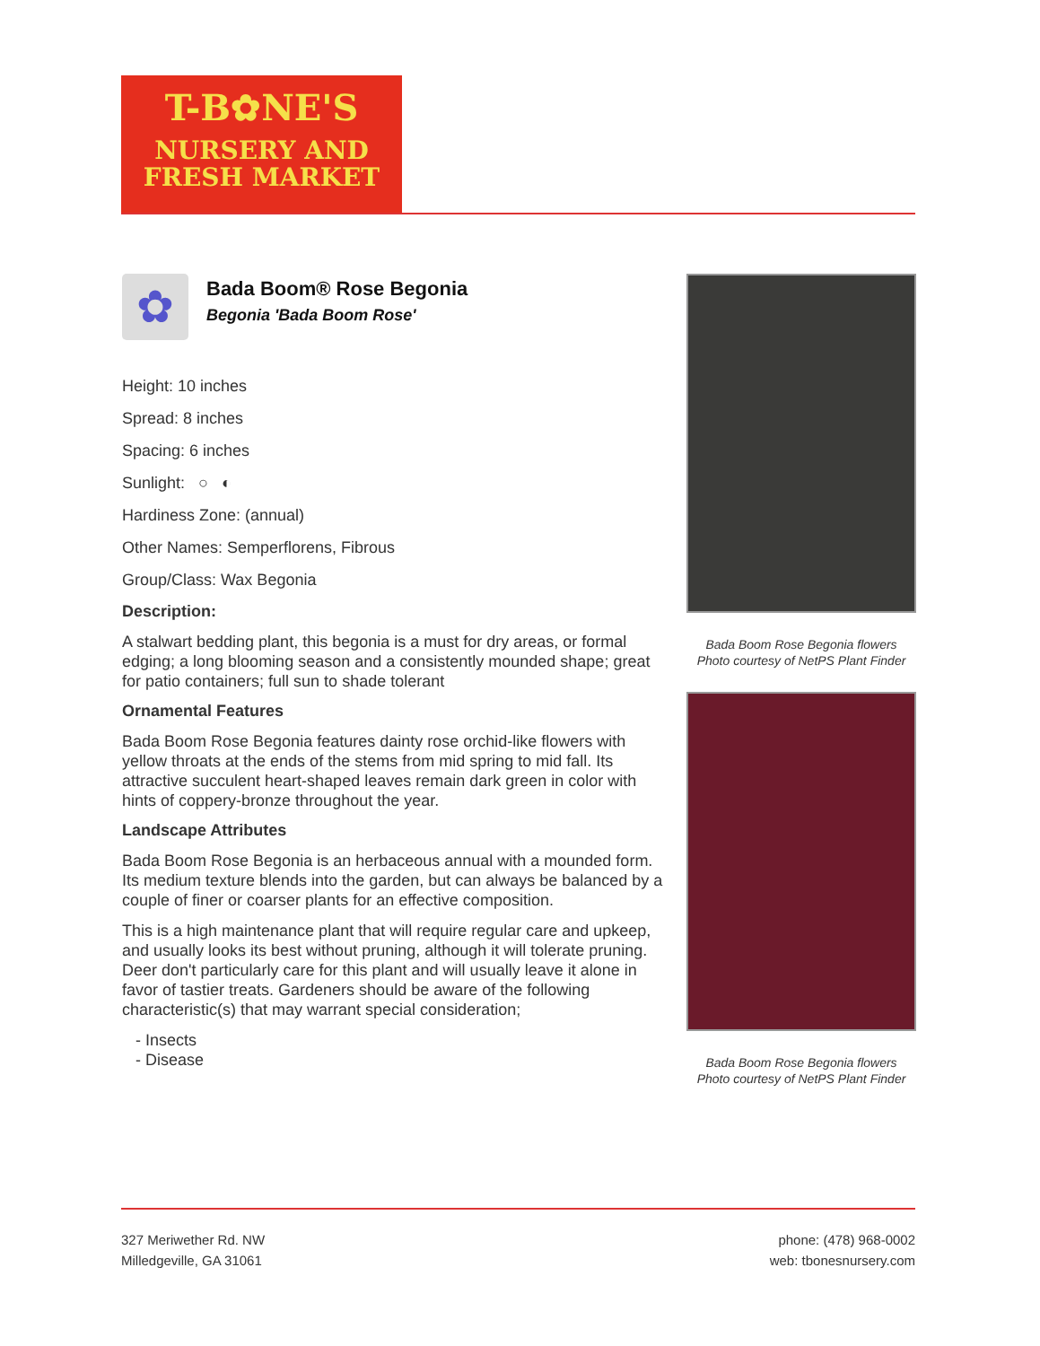T-B✿NE'S
NURSERY AND
FRESH MARKET
✿
Bada Boom® Rose Begonia
Begonia 'Bada Boom Rose'
Height: 10 inches
Spread: 8 inches
Spacing: 6 inches
Sunlight: ○ ◐
Hardiness Zone: (annual)
Other Names: Semperflorens, Fibrous
Group/Class: Wax Begonia
Description:
A stalwart bedding plant, this begonia is a must for dry areas, or formal edging; a long blooming season and a consistently mounded shape; great for patio containers; full sun to shade tolerant
Ornamental Features
Bada Boom Rose Begonia features dainty rose orchid-like flowers with yellow throats at the ends of the stems from mid spring to mid fall. Its attractive succulent heart-shaped leaves remain dark green in color with hints of coppery-bronze throughout the year.
Landscape Attributes
Bada Boom Rose Begonia is an herbaceous annual with a mounded form. Its medium texture blends into the garden, but can always be balanced by a couple of finer or coarser plants for an effective composition.
This is a high maintenance plant that will require regular care and upkeep, and usually looks its best without pruning, although it will tolerate pruning. Deer don't particularly care for this plant and will usually leave it alone in favor of tastier treats. Gardeners should be aware of the following characteristic(s) that may warrant special consideration;
- Insects
- Disease
Bada Boom Rose Begonia flowers
Photo courtesy of NetPS Plant Finder
Bada Boom Rose Begonia flowers
Photo courtesy of NetPS Plant Finder
327 Meriwether Rd. NW
Milledgeville, GA 31061
phone: (478) 968-0002
web: tbonesnursery.com